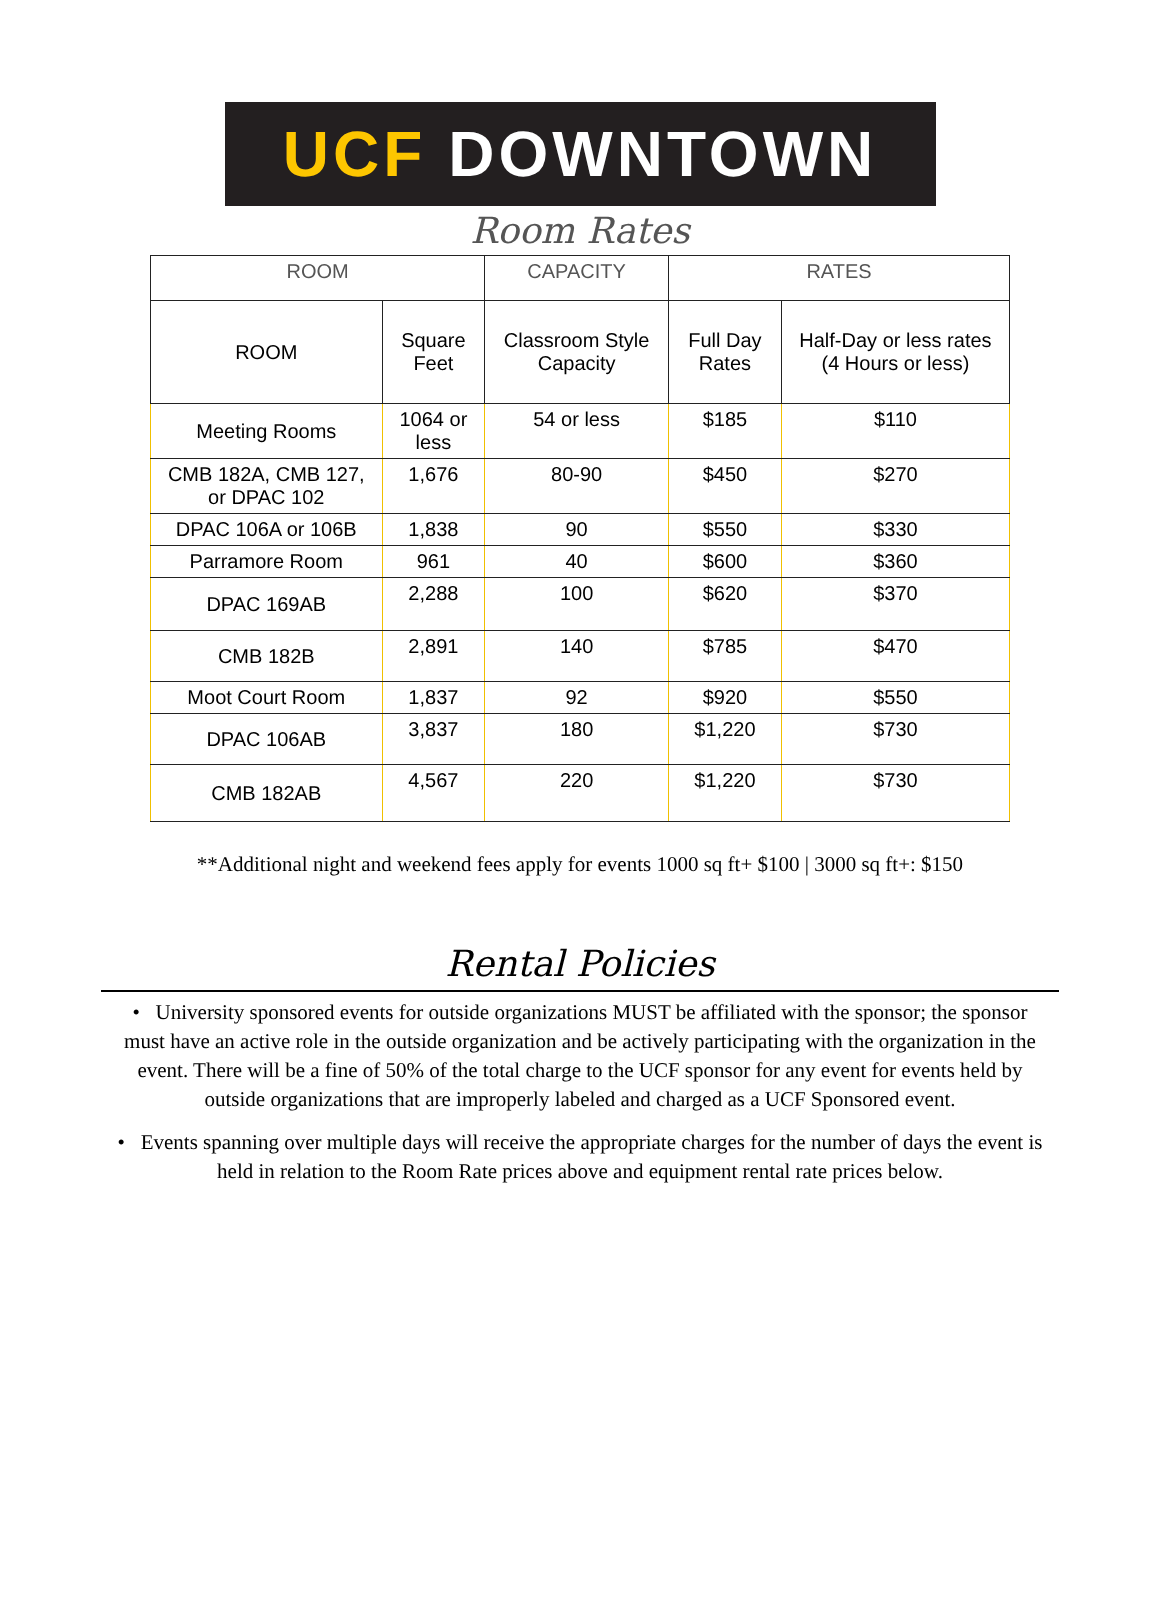UCF DOWNTOWN
Room Rates
| ROOM | | CAPACITY | RATES | |
| --- | --- | --- | --- | --- |
| ROOM | Square Feet | Classroom Style Capacity | Full Day Rates | Half-Day or less rates (4 Hours or less) |
| Meeting Rooms | 1064 or less | 54 or less | $185 | $110 |
| CMB 182A, CMB 127, or DPAC 102 | 1,676 | 80-90 | $450 | $270 |
| DPAC 106A or 106B | 1,838 | 90 | $550 | $330 |
| Parramore Room | 961 | 40 | $600 | $360 |
| DPAC 169AB | 2,288 | 100 | $620 | $370 |
| CMB 182B | 2,891 | 140 | $785 | $470 |
| Moot Court Room | 1,837 | 92 | $920 | $550 |
| DPAC 106AB | 3,837 | 180 | $1,220 | $730 |
| CMB 182AB | 4,567 | 220 | $1,220 | $730 |
**Additional night and weekend fees apply for events 1000 sq ft+ $100 | 3000 sq ft+: $150
Rental Policies
• University sponsored events for outside organizations MUST be affiliated with the sponsor; the sponsor must have an active role in the outside organization and be actively participating with the organization in the event. There will be a fine of 50% of the total charge to the UCF sponsor for any event for events held by outside organizations that are improperly labeled and charged as a UCF Sponsored event.
• Events spanning over multiple days will receive the appropriate charges for the number of days the event is held in relation to the Room Rate prices above and equipment rental rate prices below.